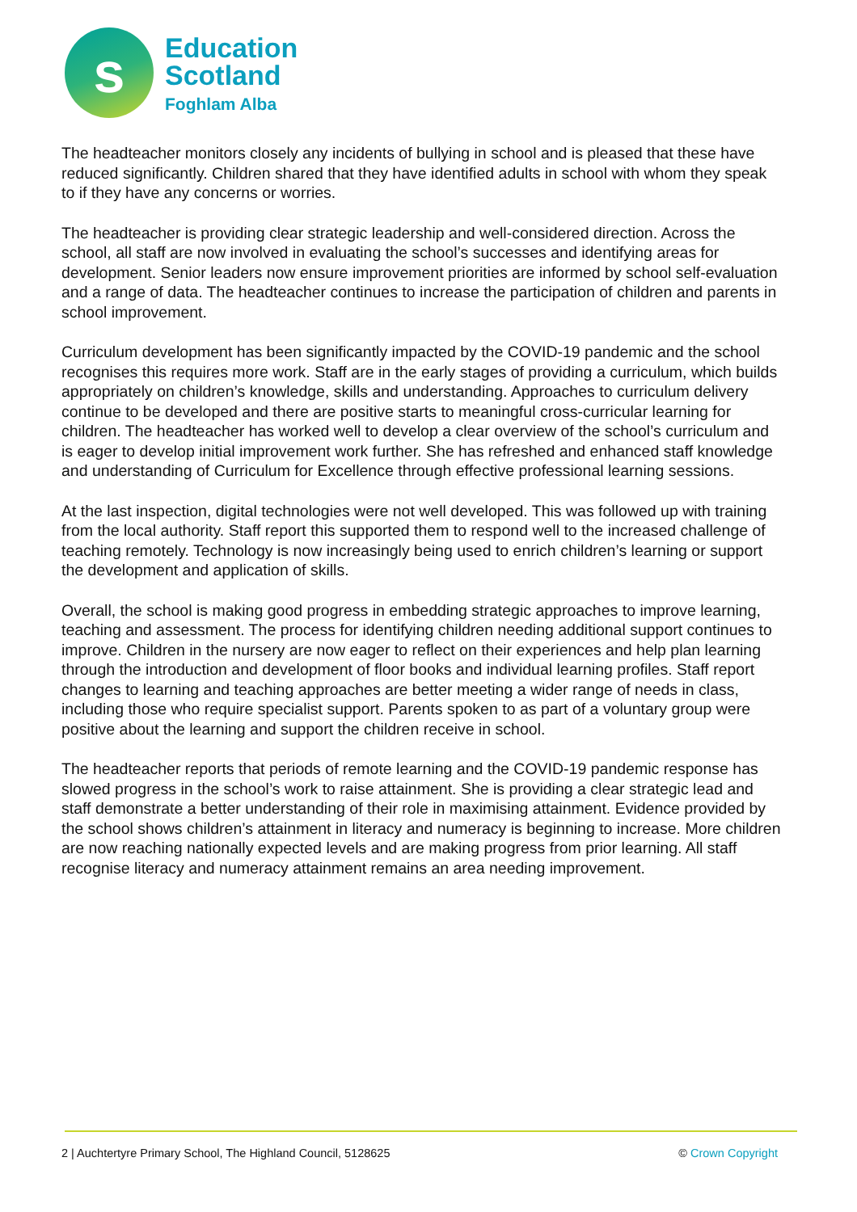s
Education
Scotland
Foghlam Alba
The headteacher monitors closely any incidents of bullying in school and is pleased that these have reduced significantly. Children shared that they have identified adults in school with whom they speak to if they have any concerns or worries.
The headteacher is providing clear strategic leadership and well-considered direction. Across the school, all staff are now involved in evaluating the school’s successes and identifying areas for development. Senior leaders now ensure improvement priorities are informed by school self-evaluation and a range of data. The headteacher continues to increase the participation of children and parents in school improvement.
Curriculum development has been significantly impacted by the COVID-19 pandemic and the school recognises this requires more work. Staff are in the early stages of providing a curriculum, which builds appropriately on children’s knowledge, skills and understanding. Approaches to curriculum delivery continue to be developed and there are positive starts to meaningful cross-curricular learning for children. The headteacher has worked well to develop a clear overview of the school’s curriculum and is eager to develop initial improvement work further. She has refreshed and enhanced staff knowledge and understanding of Curriculum for Excellence through effective professional learning sessions.
At the last inspection, digital technologies were not well developed. This was followed up with training from the local authority. Staff report this supported them to respond well to the increased challenge of teaching remotely. Technology is now increasingly being used to enrich children’s learning or support the development and application of skills.
Overall, the school is making good progress in embedding strategic approaches to improve learning, teaching and assessment. The process for identifying children needing additional support continues to improve. Children in the nursery are now eager to reflect on their experiences and help plan learning through the introduction and development of floor books and individual learning profiles. Staff report changes to learning and teaching approaches are better meeting a wider range of needs in class, including those who require specialist support. Parents spoken to as part of a voluntary group were positive about the learning and support the children receive in school.
The headteacher reports that periods of remote learning and the COVID-19 pandemic response has slowed progress in the school’s work to raise attainment. She is providing a clear strategic lead and staff demonstrate a better understanding of their role in maximising attainment. Evidence provided by the school shows children’s attainment in literacy and numeracy is beginning to increase. More children are now reaching nationally expected levels and are making progress from prior learning. All staff recognise literacy and numeracy attainment remains an area needing improvement.
2 | Auchtertyre Primary School, The Highland Council, 5128625 © Crown Copyright